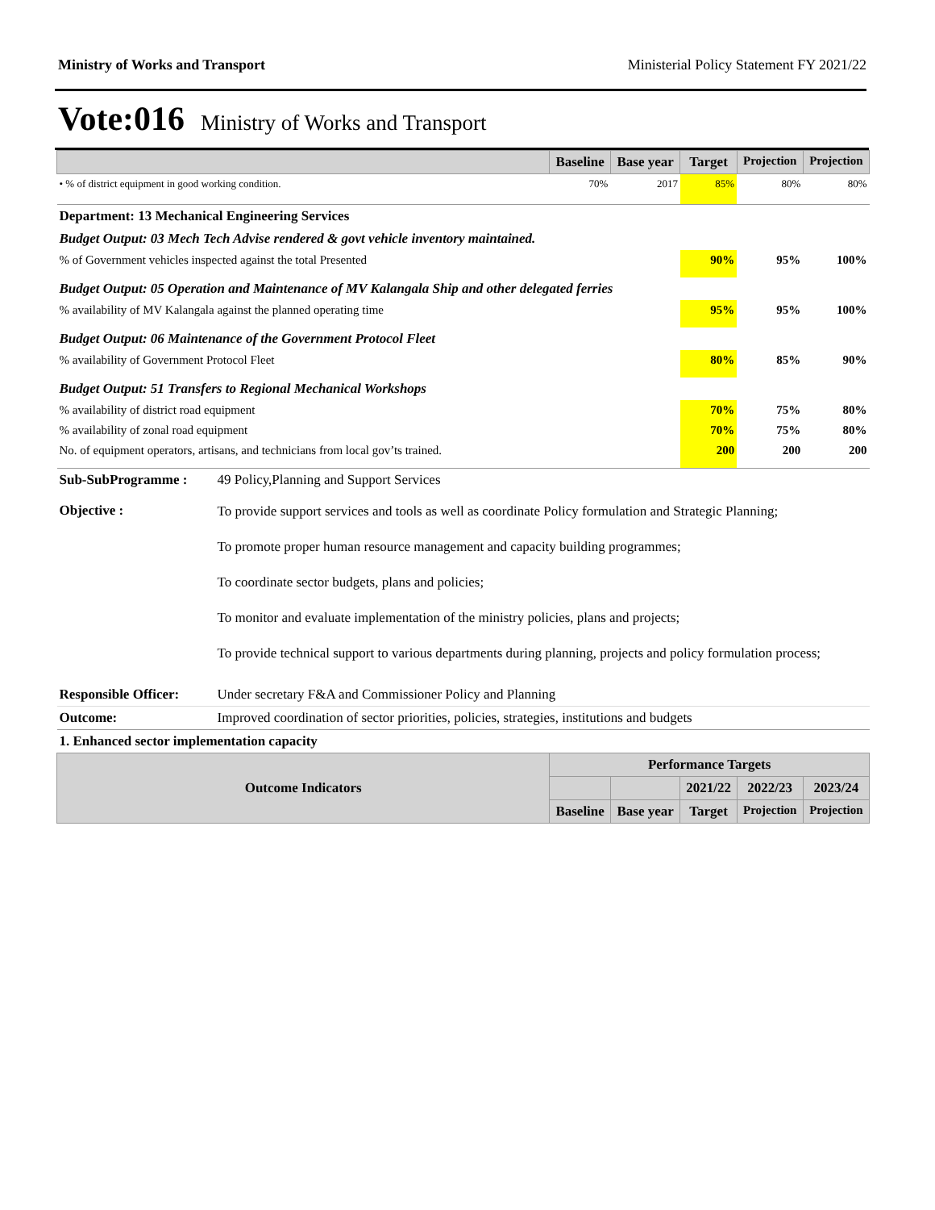Ministry of Works and Transport Ministerial Policy Statement FY 2021/22
Vote:016 Ministry of Works and Transport
| | | Baseline | Base year | Target | Projection | Projection |
| --- | --- | --- | --- | --- | --- | --- |
| • % of district equipment in good working condition. | | 70% | 2017 | 85% | 80% | 80% |
| Department: 13 Mechanical Engineering Services | | | | | | |
| Budget Output: 03 Mech Tech Advise rendered & govt vehicle inventory maintained. | | | | | | |
| % of Government vehicles inspected against the total Presented | | | | 90% | 95% | 100% |
| Budget Output: 05 Operation and Maintenance of MV Kalangala Ship and other delegated ferries | | | | | | |
| % availability of MV Kalangala against the planned operating time | | | | 95% | 95% | 100% |
| Budget Output: 06 Maintenance of the Government Protocol Fleet | | | | | | |
| % availability of Government Protocol Fleet | | | | 80% | 85% | 90% |
| Budget Output: 51 Transfers to Regional Mechanical Workshops | | | | | | |
| % availability of district road equipment | | | | 70% | 75% | 80% |
| % availability of zonal road equipment | | | | 70% | 75% | 80% |
| No. of equipment operators, artisans, and technicians from local gov’ts trained. | | | | 200 | 200 | 200 |
| Sub-SubProgramme : | 49 Policy,Planning and Support Services | | | | | |
| Objective : | To provide support services and tools as well as coordinate Policy formulation and Strategic Planning; To promote proper human resource management and capacity building programmes; To coordinate sector budgets, plans and policies; To monitor and evaluate implementation of the ministry policies, plans and projects; To provide technical support to various departments during planning, projects and policy formulation process; | | | | | |
| Responsible Officer: | Under secretary F&A and Commissioner Policy and Planning | | | | | |
| Outcome: | Improved coordination of sector priorities, policies, strategies, institutions and budgets | | | | | |
| 1. Enhanced sector implementation capacity | | | | | | |
| Outcome Indicators | | Performance Targets | | | | |
| | | | | 2021/22 | 2022/23 | 2023/24 |
| | | Baseline | Base year | Target | Projection | Projection |